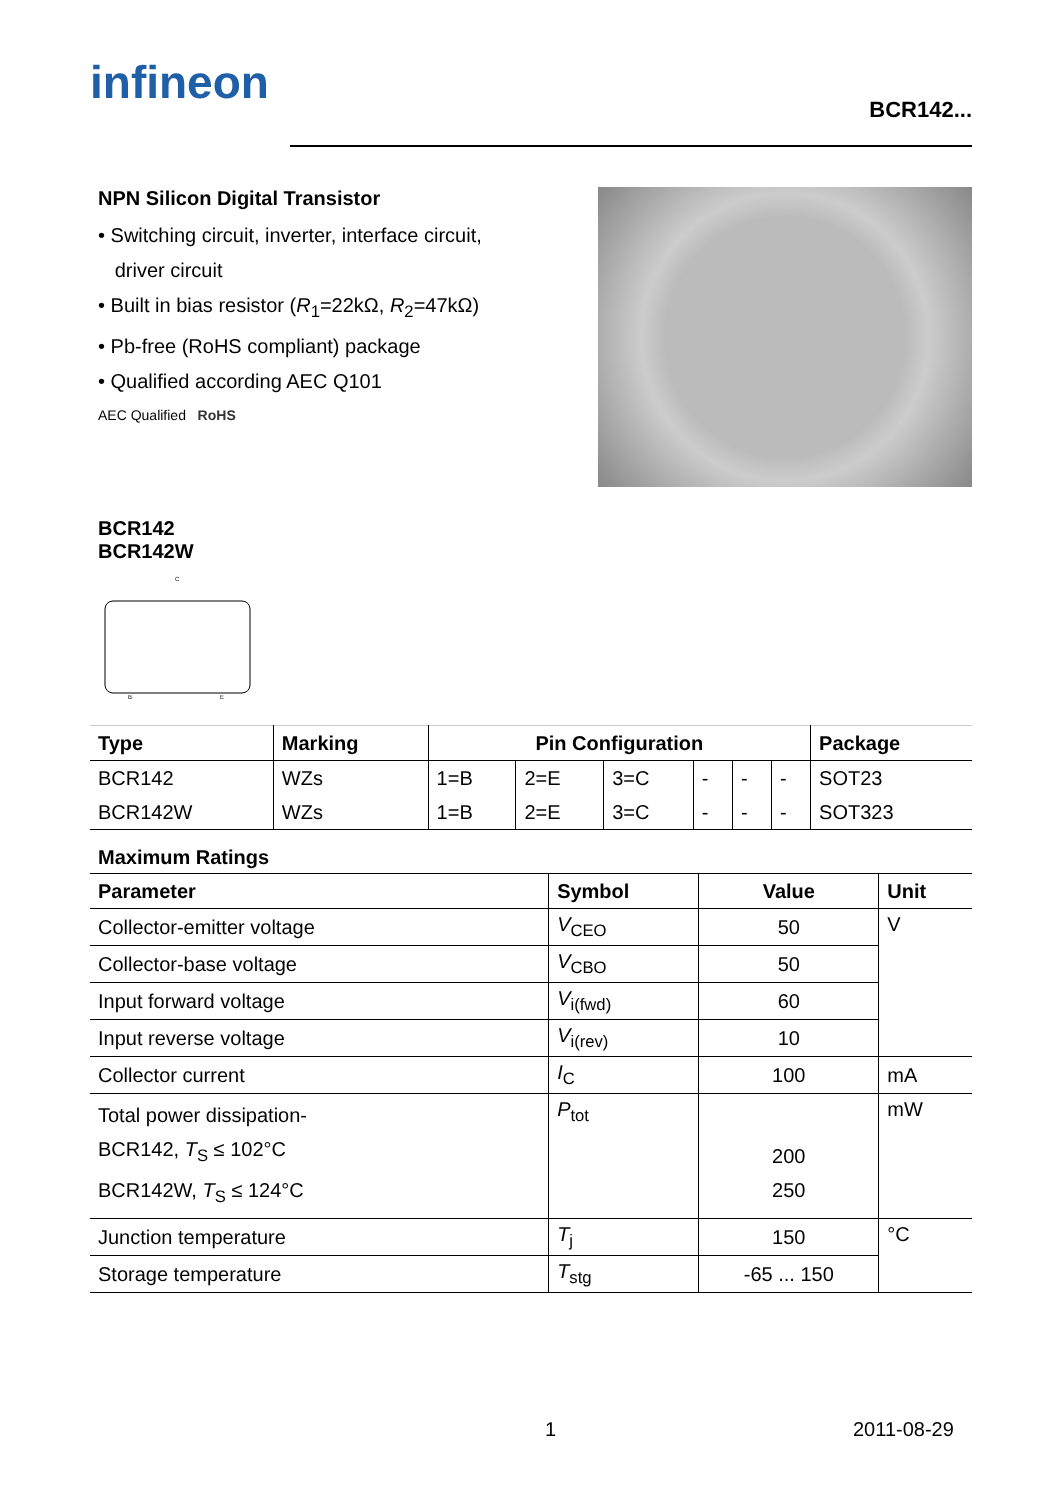infineon
BCR142...
NPN Silicon Digital Transistor
• Switching circuit, inverter, interface circuit,
driver circuit
• Built in bias resistor (R<sub>1</sub>=22kΩ, R<sub>2</sub>=47kΩ)
• Pb-free (RoHS compliant) package
• Qualified according AEC Q101
AEC Qualified RoHS
BCR142
BCR142W
C
B
E
| Type | Marking | Pin Configuration | | | | | | Package |
| --- | --- | --- | --- | --- | --- | --- | --- | --- |
| BCR142 | WZs | 1=B | 2=E | 3=C | - | - | - | SOT23 |
| BCR142W | WZs | 1=B | 2=E | 3=C | - | - | - | SOT323 |
Maximum Ratings
| Parameter | Symbol | Value | Unit |
| --- | --- | --- | --- |
| Collector-emitter voltage | V<sub>CEO</sub> | 50 | V |
| Collector-base voltage | V<sub>CBO</sub> | 50 | |
| Input forward voltage | V<sub>i(fwd)</sub> | 60 | |
| Input reverse voltage | V<sub>i(rev)</sub> | 10 | |
| Collector current | I<sub>C</sub> | 100 | mA |
| Total power dissipation- BCR142, T<sub>S</sub> ≤ 102°C BCR142W, T<sub>S</sub> ≤ 124°C | P<sub>tot</sub> | 200 250 | mW |
| Junction temperature | T<sub>j</sub> | 150 | °C |
| Storage temperature | T<sub>stg</sub> | -65 ... 150 | |
1 2011-08-29